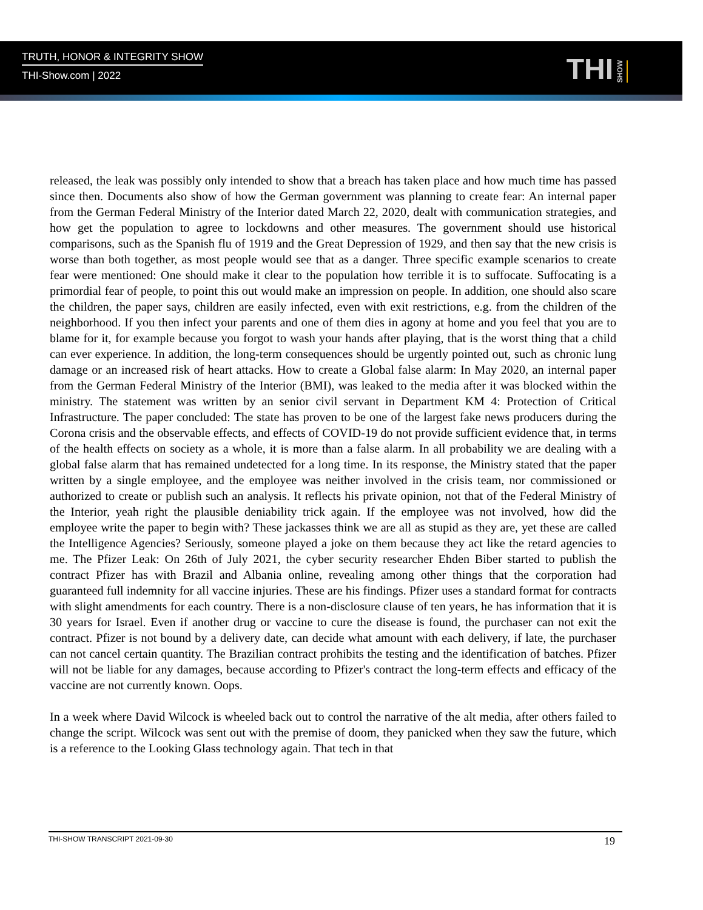TRUTH, HONOR & INTEGRITY SHOW
THI-Show.com | 2022
THI SHOW
released, the leak was possibly only intended to show that a breach has taken place and how much time has passed since then. Documents also show of how the German government was planning to create fear: An internal paper from the German Federal Ministry of the Interior dated March 22, 2020, dealt with communication strategies, and how get the population to agree to lockdowns and other measures. The government should use historical comparisons, such as the Spanish flu of 1919 and the Great Depression of 1929, and then say that the new crisis is worse than both together, as most people would see that as a danger. Three specific example scenarios to create fear were mentioned: One should make it clear to the population how terrible it is to suffocate. Suffocating is a primordial fear of people, to point this out would make an impression on people. In addition, one should also scare the children, the paper says, children are easily infected, even with exit restrictions, e.g. from the children of the neighborhood. If you then infect your parents and one of them dies in agony at home and you feel that you are to blame for it, for example because you forgot to wash your hands after playing, that is the worst thing that a child can ever experience. In addition, the long-term consequences should be urgently pointed out, such as chronic lung damage or an increased risk of heart attacks. How to create a Global false alarm: In May 2020, an internal paper from the German Federal Ministry of the Interior (BMI), was leaked to the media after it was blocked within the ministry. The statement was written by an senior civil servant in Department KM 4: Protection of Critical Infrastructure. The paper concluded: The state has proven to be one of the largest fake news producers during the Corona crisis and the observable effects, and effects of COVID-19 do not provide sufficient evidence that, in terms of the health effects on society as a whole, it is more than a false alarm. In all probability we are dealing with a global false alarm that has remained undetected for a long time. In its response, the Ministry stated that the paper written by a single employee, and the employee was neither involved in the crisis team, nor commissioned or authorized to create or publish such an analysis. It reflects his private opinion, not that of the Federal Ministry of the Interior, yeah right the plausible deniability trick again. If the employee was not involved, how did the employee write the paper to begin with? These jackasses think we are all as stupid as they are, yet these are called the Intelligence Agencies? Seriously, someone played a joke on them because they act like the retard agencies to me. The Pfizer Leak: On 26th of July 2021, the cyber security researcher Ehden Biber started to publish the contract Pfizer has with Brazil and Albania online, revealing among other things that the corporation had guaranteed full indemnity for all vaccine injuries. These are his findings. Pfizer uses a standard format for contracts with slight amendments for each country. There is a non-disclosure clause of ten years, he has information that it is 30 years for Israel. Even if another drug or vaccine to cure the disease is found, the purchaser can not exit the contract. Pfizer is not bound by a delivery date, can decide what amount with each delivery, if late, the purchaser can not cancel certain quantity. The Brazilian contract prohibits the testing and the identification of batches. Pfizer will not be liable for any damages, because according to Pfizer's contract the long-term effects and efficacy of the vaccine are not currently known. Oops.
In a week where David Wilcock is wheeled back out to control the narrative of the alt media, after others failed to change the script. Wilcock was sent out with the premise of doom, they panicked when they saw the future, which is a reference to the Looking Glass technology again. That tech in that
THI-SHOW TRANSCRIPT 2021-09-30 19